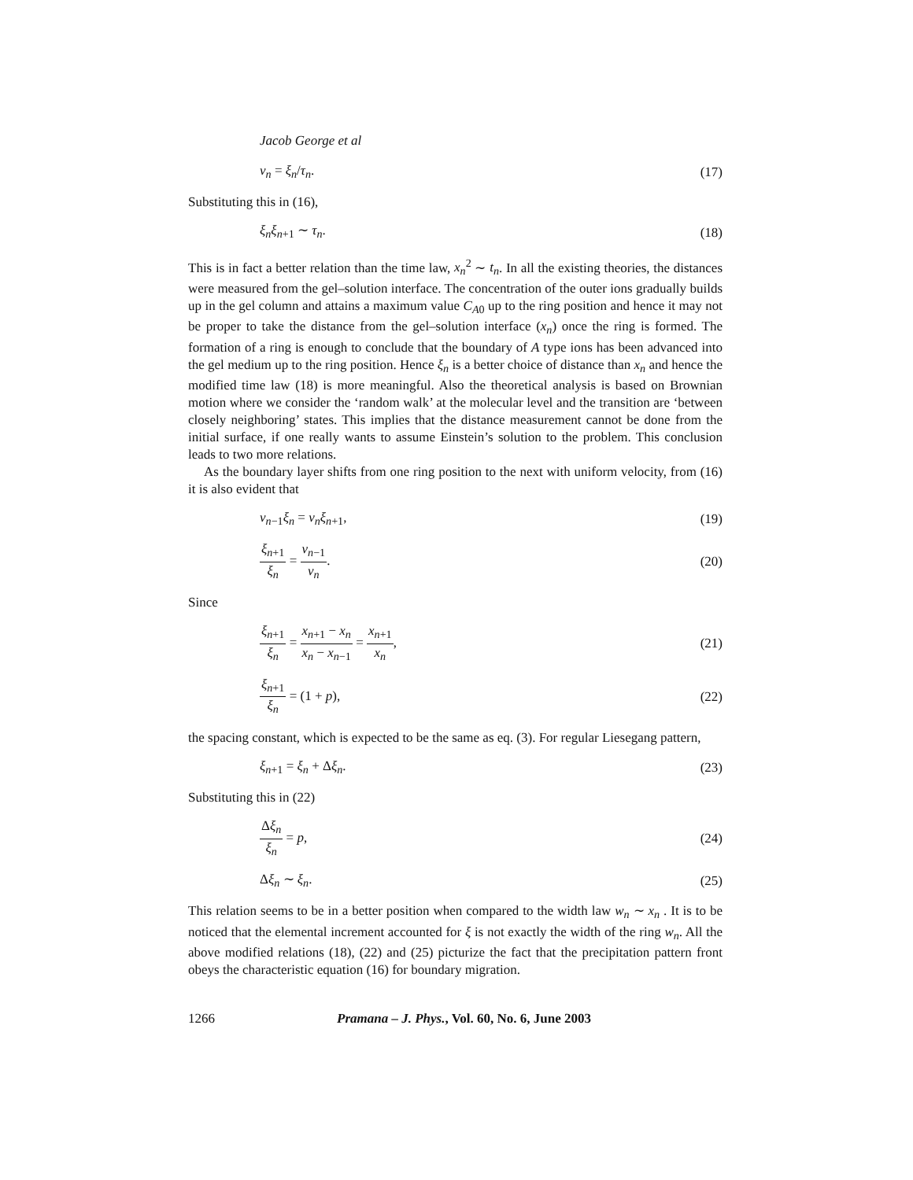Jacob George et al
v<sub>n</sub> = ξ<sub>n</sub>/τ<sub>n</sub>. (17)
Substituting this in (16),
ξ<sub>n</sub>ξ<sub>n</sub><sub>+1</sub> ∼ τ<sub>n</sub>. (18)
This is in fact a better relation than the time law, x<sub>n</sub><sup>2</sup> ∼ t<sub>n</sub>. In all the existing theories, the distances were measured from the gel–solution interface. The concentration of the outer ions gradually builds up in the gel column and attains a maximum value C<sub>A0</sub> up to the ring position and hence it may not be proper to take the distance from the gel–solution interface (x<sub>n</sub>) once the ring is formed. The formation of a ring is enough to conclude that the boundary of A type ions has been advanced into the gel medium up to the ring position. Hence ξ<sub>n</sub> is a better choice of distance than x<sub>n</sub> and hence the modified time law (18) is more meaningful. Also the theoretical analysis is based on Brownian motion where we consider the ‘random walk’ at the molecular level and the transition are ‘between closely neighboring’ states. This implies that the distance measurement cannot be done from the initial surface, if one really wants to assume Einstein’s solution to the problem. This conclusion leads to two more relations.
As the boundary layer shifts from one ring position to the next with uniform velocity, from (16) it is also evident that
v<sub>n</sub><sub>−1</sub>ξ<sub>n</sub> = v<sub>n</sub>ξ<sub>n</sub><sub>+1</sub>, (19)
ξ<sub>n</sub><sub>+1</sub> ξ<sub>n</sub> = v<sub>n</sub><sub>−1</sub> v<sub>n</sub>. (20)
Since
ξ<sub>n</sub><sub>+1</sub> ξ<sub>n</sub> = x<sub>n</sub><sub>+1</sub> − x<sub>n</sub> x<sub>n</sub> − x<sub>n</sub><sub>−1</sub> = x<sub>n</sub><sub>+1</sub> x<sub>n</sub>, (21)
ξ<sub>n</sub><sub>+1</sub> ξ<sub>n</sub> = (1 + p), (22)
the spacing constant, which is expected to be the same as eq. (3). For regular Liesegang pattern,
ξ<sub>n</sub><sub>+1</sub> = ξ<sub>n</sub> + Δξ<sub>n</sub>. (23)
Substituting this in (22)
Δξ<sub>n</sub> ξ<sub>n</sub> = p, (24)
Δξ<sub>n</sub> ∼ ξ<sub>n</sub>. (25)
This relation seems to be in a better position when compared to the width law w<sub>n</sub> ∼ x<sub>n</sub> . It is to be noticed that the elemental increment accounted for ξ is not exactly the width of the ring w<sub>n</sub>. All the above modified relations (18), (22) and (25) picturize the fact that the precipitation pattern front obeys the characteristic equation (16) for boundary migration.
1266 Pramana – J. Phys., Vol. 60, No. 6, June 2003